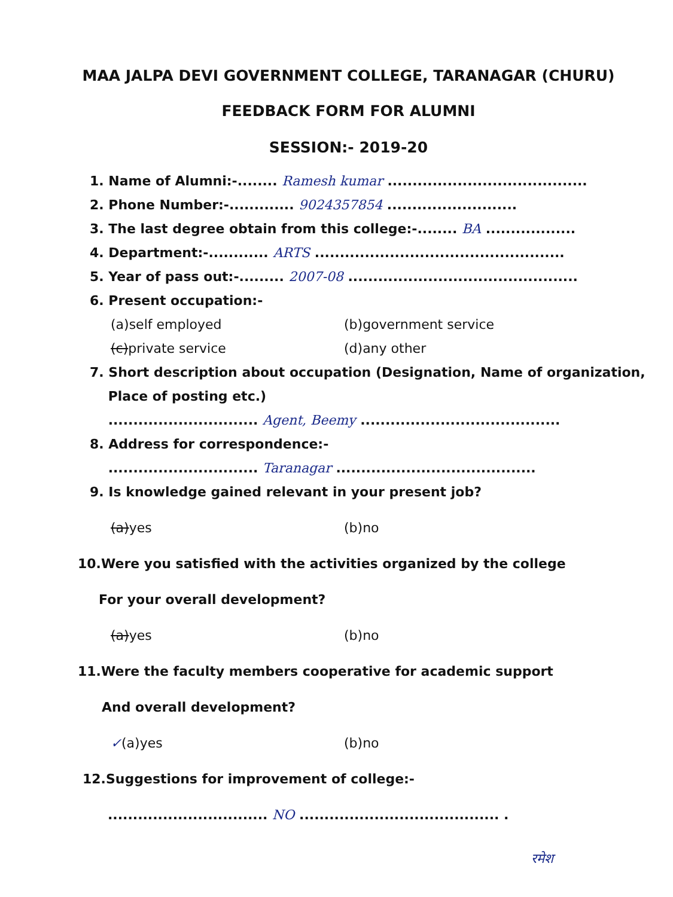MAA JALPA DEVI GOVERNMENT COLLEGE, TARANAGAR (CHURU)
FEEDBACK FORM FOR ALUMNI
SESSION:- 2019-20
1. Name of Alumni:-........ Ramesh kumar ........................................
2. Phone Number:-............. 9024357854 ..........................
3. The last degree obtain from this college:-........ BA ..................
4. Department:-............ ARTS ..................................................
5. Year of pass out:-......... 2007-08 ..............................................
6. Present occupation:-
(a)self employed (b)government service
(c)private service (d)any other
7. Short description about occupation (Designation, Name of organization,
Place of posting etc.)
.............................. Agent, Beemy ........................................
8. Address for correspondence:-
.............................. Taranagar ........................................
9. Is knowledge gained relevant in your present job?
(a)yes (b)no
10.Were you satisfied with the activities organized by the college
For your overall development?
(a)yes (b)no
11.Were the faculty members cooperative for academic support
And overall development?
✓(a)yes (b)no
12.Suggestions for improvement of college:-
................................ NO ........................................ .
रमेश